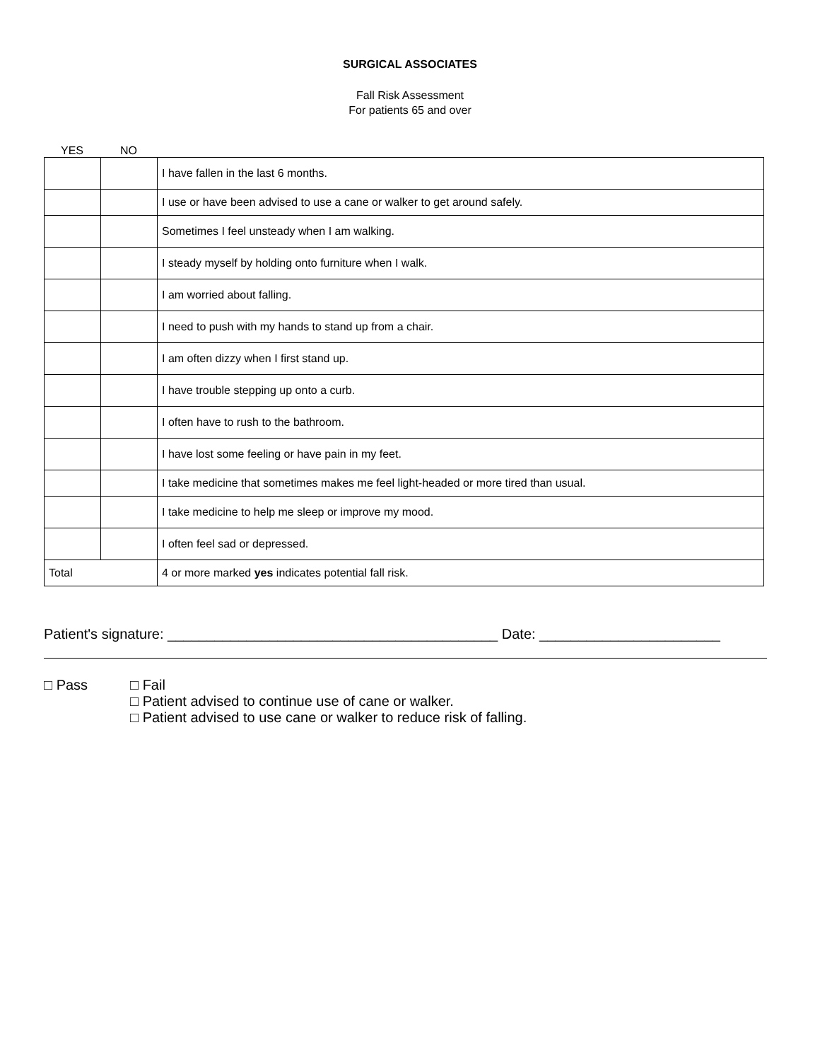SURGICAL ASSOCIATES
Fall Risk Assessment
For patients 65 and over
YES NO
| | | I have fallen in the last 6 months. |
| | | I use or have been advised to use a cane or walker to get around safely. |
| | | Sometimes I feel unsteady when I am walking. |
| | | I steady myself by holding onto furniture when I walk. |
| | | I am worried about falling. |
| | | I need to push with my hands to stand up from a chair. |
| | | I am often dizzy when I first stand up. |
| | | I have trouble stepping up onto a curb. |
| | | I often have to rush to the bathroom. |
| | | I have lost some feeling or have pain in my feet. |
| | | I take medicine that sometimes makes me feel light-headed or more tired than usual. |
| | | I take medicine to help me sleep or improve my mood. |
| | | I often feel sad or depressed. |
| Total | | 4 or more marked yes indicates potential fall risk. |
Patient's signature: __________________________________________ Date: _______________________
□ Pass □ Fail
□ Patient advised to continue use of cane or walker.
□ Patient advised to use cane or walker to reduce risk of falling.